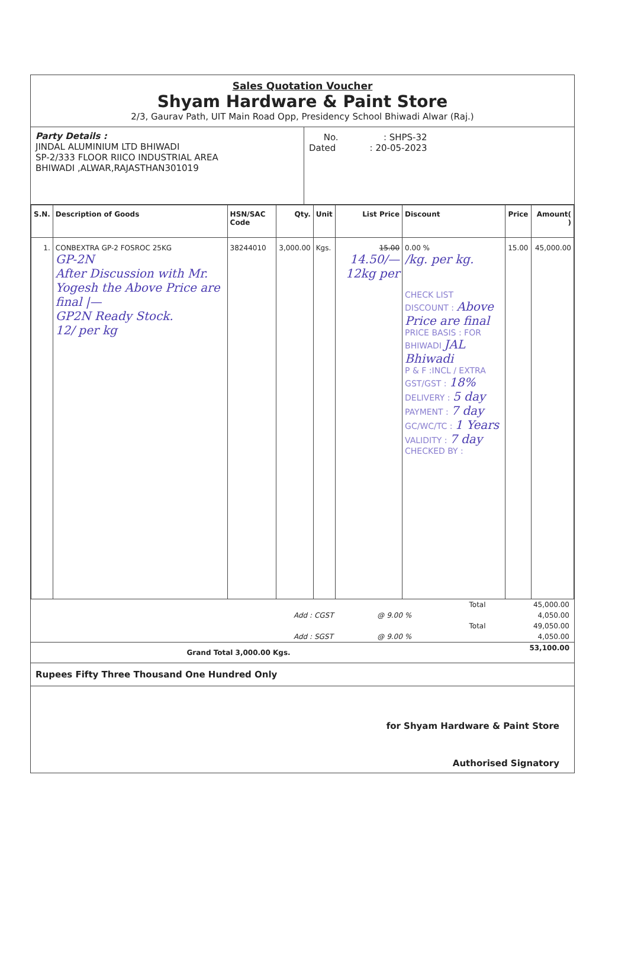Sales Quotation Voucher
Shyam Hardware & Paint Store
2/3, Gaurav Path, UIT Main Road Opp, Presidency School Bhiwadi Alwar (Raj.)
Party Details :
JINDAL ALUMINIUM LTD BHIWADI
SP-2/333 FLOOR RIICO INDUSTRIAL AREA
BHIWADI ,ALWAR,RAJASTHAN301019
No. : SHPS-32
Dated : 20-05-2023
| S.N. | Description of Goods | HSN/SAC Code | Qty. | Unit | List Price | Discount | Price | Amount( ) |
| --- | --- | --- | --- | --- | --- | --- | --- | --- |
| 1. | CONBEXTRA GP-2 FOSROC 25KG GP-2N After Discussion with Mr. Yogesh the Above Price are final /— GP2N Ready Stock. 12/ per kg | 38244010 | 3,000.00 | Kgs. | 15.00 14.50/— 12kg per | 0.00 % /kg. per kg. CHECK LIST DISCOUNT : Above Price are final PRICE BASIS : FOR BHIWADI JAL Bhiwadi P & F :INCL / EXTRA GST/GST : 18% DELIVERY : 5 day PAYMENT : 7 day GC/WC/TC : 1 Years VALIDITY : 7 day CHECKED BY : | 15.00 | 45,000.00 |
| | | | Total | 45,000.00 |
| | Add : CGST | @ 9.00 % | | 4,050.00 |
| | | | Total | 49,050.00 |
| | Add : SGST | @ 9.00 % | | 4,050.00 |
| Grand Total 3,000.00 Kgs. | | | | 53,100.00 |
Rupees Fifty Three Thousand One Hundred Only
for Shyam Hardware & Paint Store
Authorised Signatory